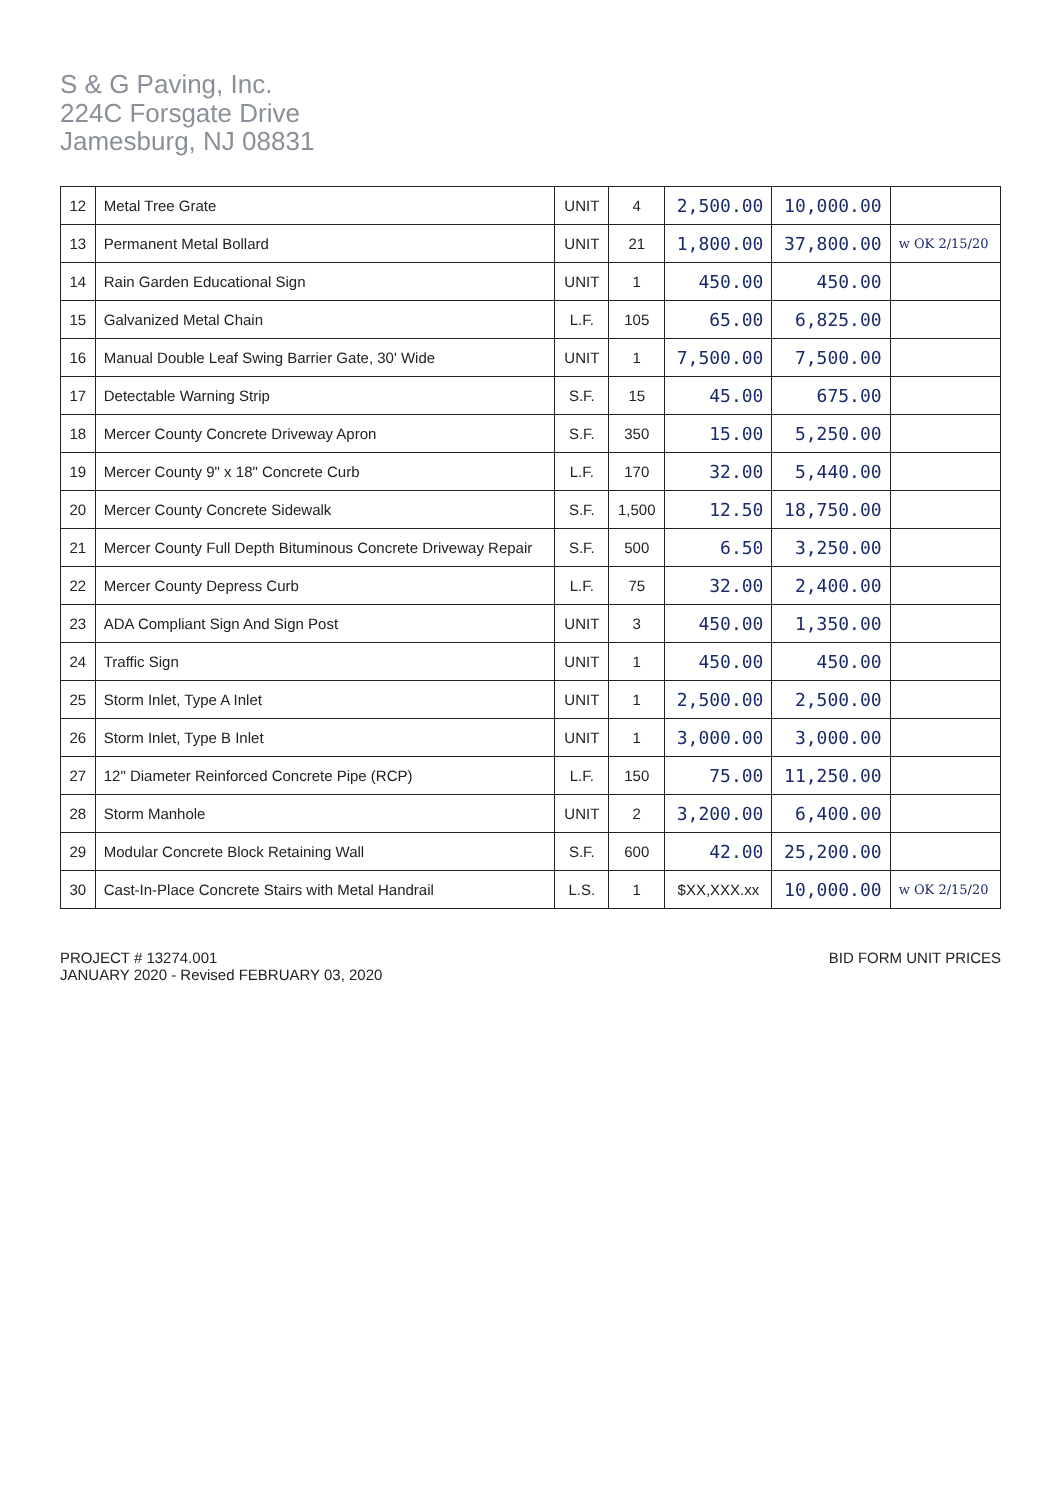S & G Paving, Inc.
224C Forsgate Drive
Jamesburg, NJ 08831
| 12 | Metal Tree Grate | UNIT | 4 | 2,500.00 | 10,000.00 | |
| 13 | Permanent Metal Bollard | UNIT | 21 | 1,800.00 | 37,800.00 | w OK 2/15/20 |
| 14 | Rain Garden Educational Sign | UNIT | 1 | 450.00 | 450.00 | |
| 15 | Galvanized Metal Chain | L.F. | 105 | 65.00 | 6,825.00 | |
| 16 | Manual Double Leaf Swing Barrier Gate, 30' Wide | UNIT | 1 | 7,500.00 | 7,500.00 | |
| 17 | Detectable Warning Strip | S.F. | 15 | 45.00 | 675.00 | |
| 18 | Mercer County Concrete Driveway Apron | S.F. | 350 | 15.00 | 5,250.00 | |
| 19 | Mercer County 9" x 18" Concrete Curb | L.F. | 170 | 32.00 | 5,440.00 | |
| 20 | Mercer County Concrete Sidewalk | S.F. | 1,500 | 12.50 | 18,750.00 | |
| 21 | Mercer County Full Depth Bituminous Concrete Driveway Repair | S.F. | 500 | 6.50 | 3,250.00 | |
| 22 | Mercer County Depress Curb | L.F. | 75 | 32.00 | 2,400.00 | |
| 23 | ADA Compliant Sign And Sign Post | UNIT | 3 | 450.00 | 1,350.00 | |
| 24 | Traffic Sign | UNIT | 1 | 450.00 | 450.00 | |
| 25 | Storm Inlet, Type A Inlet | UNIT | 1 | 2,500.00 | 2,500.00 | |
| 26 | Storm Inlet, Type B Inlet | UNIT | 1 | 3,000.00 | 3,000.00 | |
| 27 | 12" Diameter Reinforced Concrete Pipe (RCP) | L.F. | 150 | 75.00 | 11,250.00 | |
| 28 | Storm Manhole | UNIT | 2 | 3,200.00 | 6,400.00 | |
| 29 | Modular Concrete Block Retaining Wall | S.F. | 600 | 42.00 | 25,200.00 | |
| 30 | Cast-In-Place Concrete Stairs with Metal Handrail | L.S. | 1 | $XX,XXX.xx | 10,000.00 | w OK 2/15/20 |
PROJECT # 13274.001
JANUARY 2020 - Revised FEBRUARY 03, 2020
BID FORM UNIT PRICES